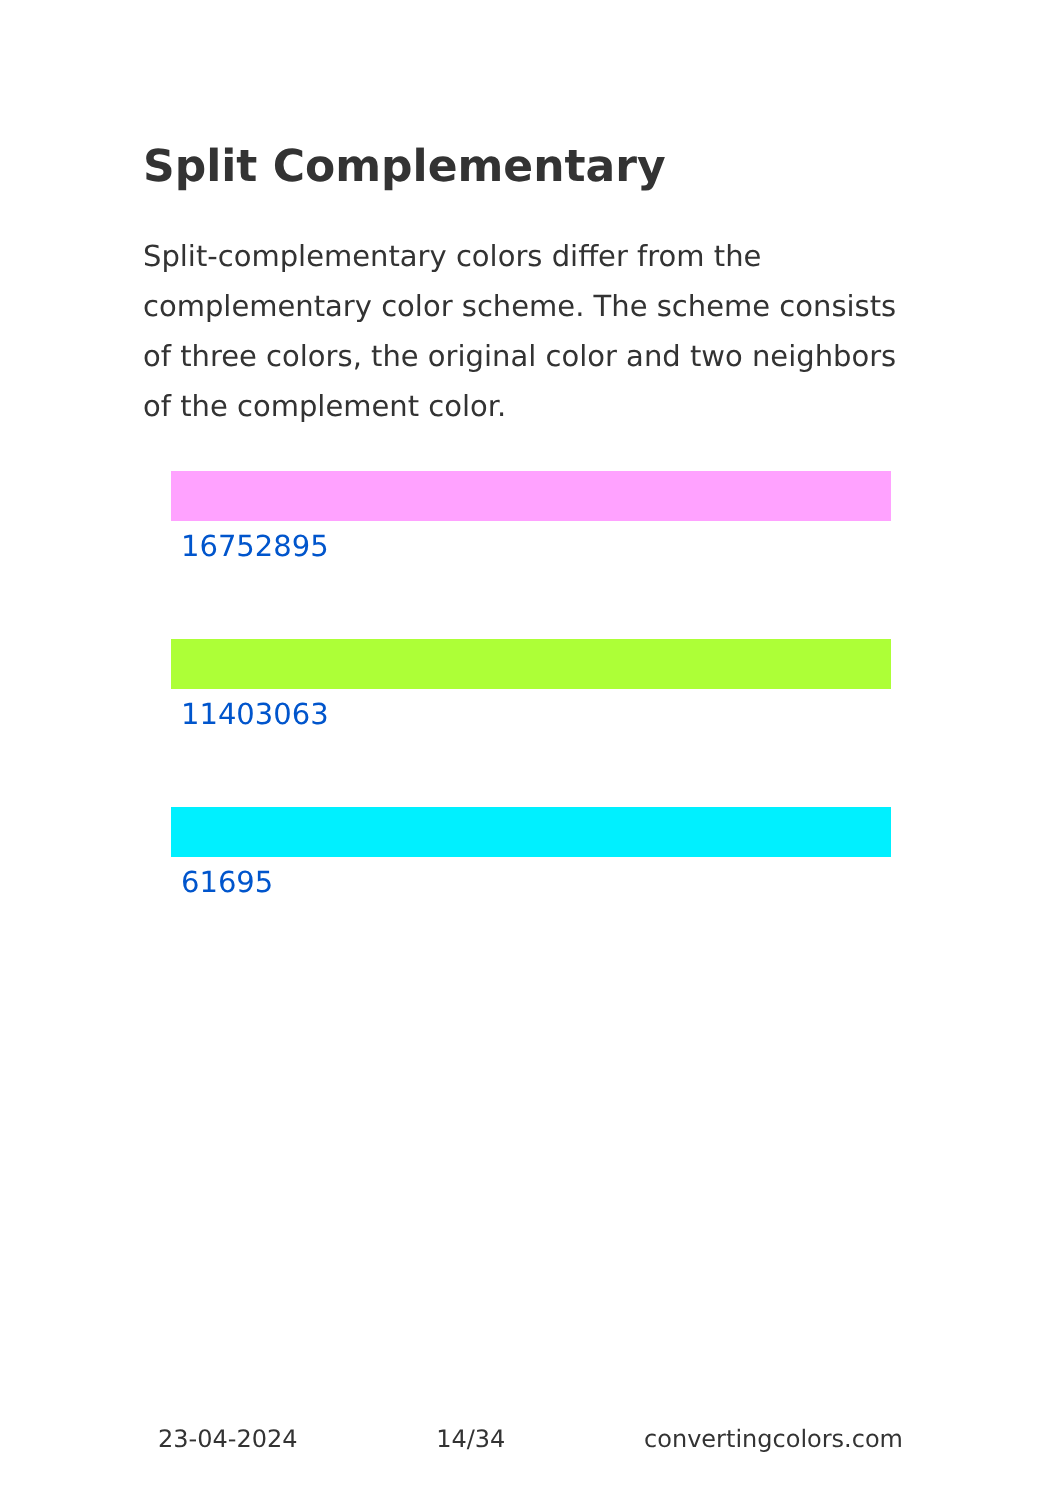Split Complementary
Split-complementary colors differ from the complementary color scheme. The scheme consists of three colors, the original color and two neighbors of the complement color.
16752895
11403063
61695
23-04-2024 14/34 convertingcolors.com